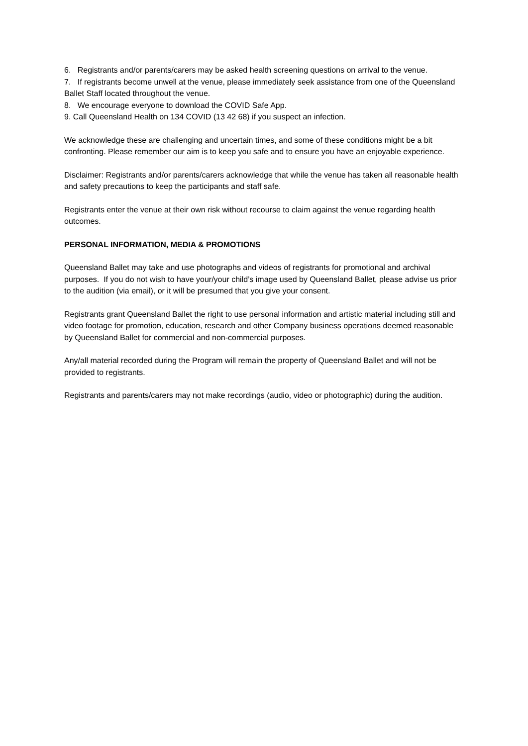6. Registrants and/or parents/carers may be asked health screening questions on arrival to the venue.
7. If registrants become unwell at the venue, please immediately seek assistance from one of the Queensland Ballet Staff located throughout the venue.
8. We encourage everyone to download the COVID Safe App.
9. Call Queensland Health on 134 COVID (13 42 68) if you suspect an infection.
We acknowledge these are challenging and uncertain times, and some of these conditions might be a bit confronting. Please remember our aim is to keep you safe and to ensure you have an enjoyable experience.
Disclaimer: Registrants and/or parents/carers acknowledge that while the venue has taken all reasonable health and safety precautions to keep the participants and staff safe.
Registrants enter the venue at their own risk without recourse to claim against the venue regarding health outcomes.
PERSONAL INFORMATION, MEDIA & PROMOTIONS
Queensland Ballet may take and use photographs and videos of registrants for promotional and archival purposes. If you do not wish to have your/your child’s image used by Queensland Ballet, please advise us prior to the audition (via email), or it will be presumed that you give your consent.
Registrants grant Queensland Ballet the right to use personal information and artistic material including still and video footage for promotion, education, research and other Company business operations deemed reasonable by Queensland Ballet for commercial and non-commercial purposes.
Any/all material recorded during the Program will remain the property of Queensland Ballet and will not be provided to registrants.
Registrants and parents/carers may not make recordings (audio, video or photographic) during the audition.